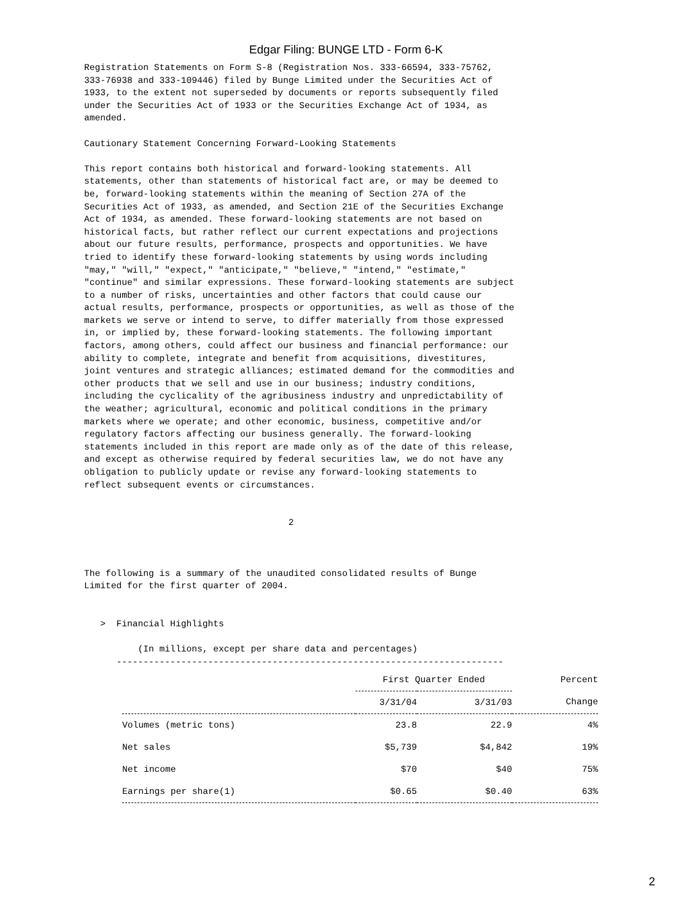Edgar Filing: BUNGE LTD - Form 6-K
Registration Statements on Form S-8 (Registration Nos. 333-66594, 333-75762,
333-76938 and 333-109446) filed by Bunge Limited under the Securities Act of
1933, to the extent not superseded by documents or reports subsequently filed
under the Securities Act of 1933 or the Securities Exchange Act of 1934, as
amended.

Cautionary Statement Concerning Forward-Looking Statements

This report contains both historical and forward-looking statements. All
statements, other than statements of historical fact are, or may be deemed to
be, forward-looking statements within the meaning of Section 27A of the
Securities Act of 1933, as amended, and Section 21E of the Securities Exchange
Act of 1934, as amended. These forward-looking statements are not based on
historical facts, but rather reflect our current expectations and projections
about our future results, performance, prospects and opportunities. We have
tried to identify these forward-looking statements by using words including
"may," "will," "expect," "anticipate," "believe," "intend," "estimate,"
"continue" and similar expressions. These forward-looking statements are subject
to a number of risks, uncertainties and other factors that could cause our
actual results, performance, prospects or opportunities, as well as those of the
markets we serve or intend to serve, to differ materially from those expressed
in, or implied by, these forward-looking statements. The following important
factors, among others, could affect our business and financial performance: our
ability to complete, integrate and benefit from acquisitions, divestitures,
joint ventures and strategic alliances; estimated demand for the commodities and
other products that we sell and use in our business; industry conditions,
including the cyclicality of the agribusiness industry and unpredictability of
the weather; agricultural, economic and political conditions in the primary
markets where we operate; and other economic, business, competitive and/or
regulatory factors affecting our business generally. The forward-looking
statements included in this report are made only as of the date of this release,
and except as otherwise required by federal securities law, we do not have any
obligation to publicly update or revise any forward-looking statements to
reflect subsequent events or circumstances.


                                      2



The following is a summary of the unaudited consolidated results of Bunge
Limited for the first quarter of 2004.


   >  Financial Highlights

          (In millions, except per share data and percentages)
      ------------------------------------------------------------------------
| | First Quarter Ended | | Percent |
| --- | --- | --- | --- |
| | 3/31/04 | 3/31/03 | Change |
| Volumes (metric tons) | 23.8 | 22.9 | 4% |
| Net sales | $5,739 | $4,842 | 19% |
| Net income | $70 | $40 | 75% |
| Earnings per share(1) | $0.65 | $0.40 | 63% |
2